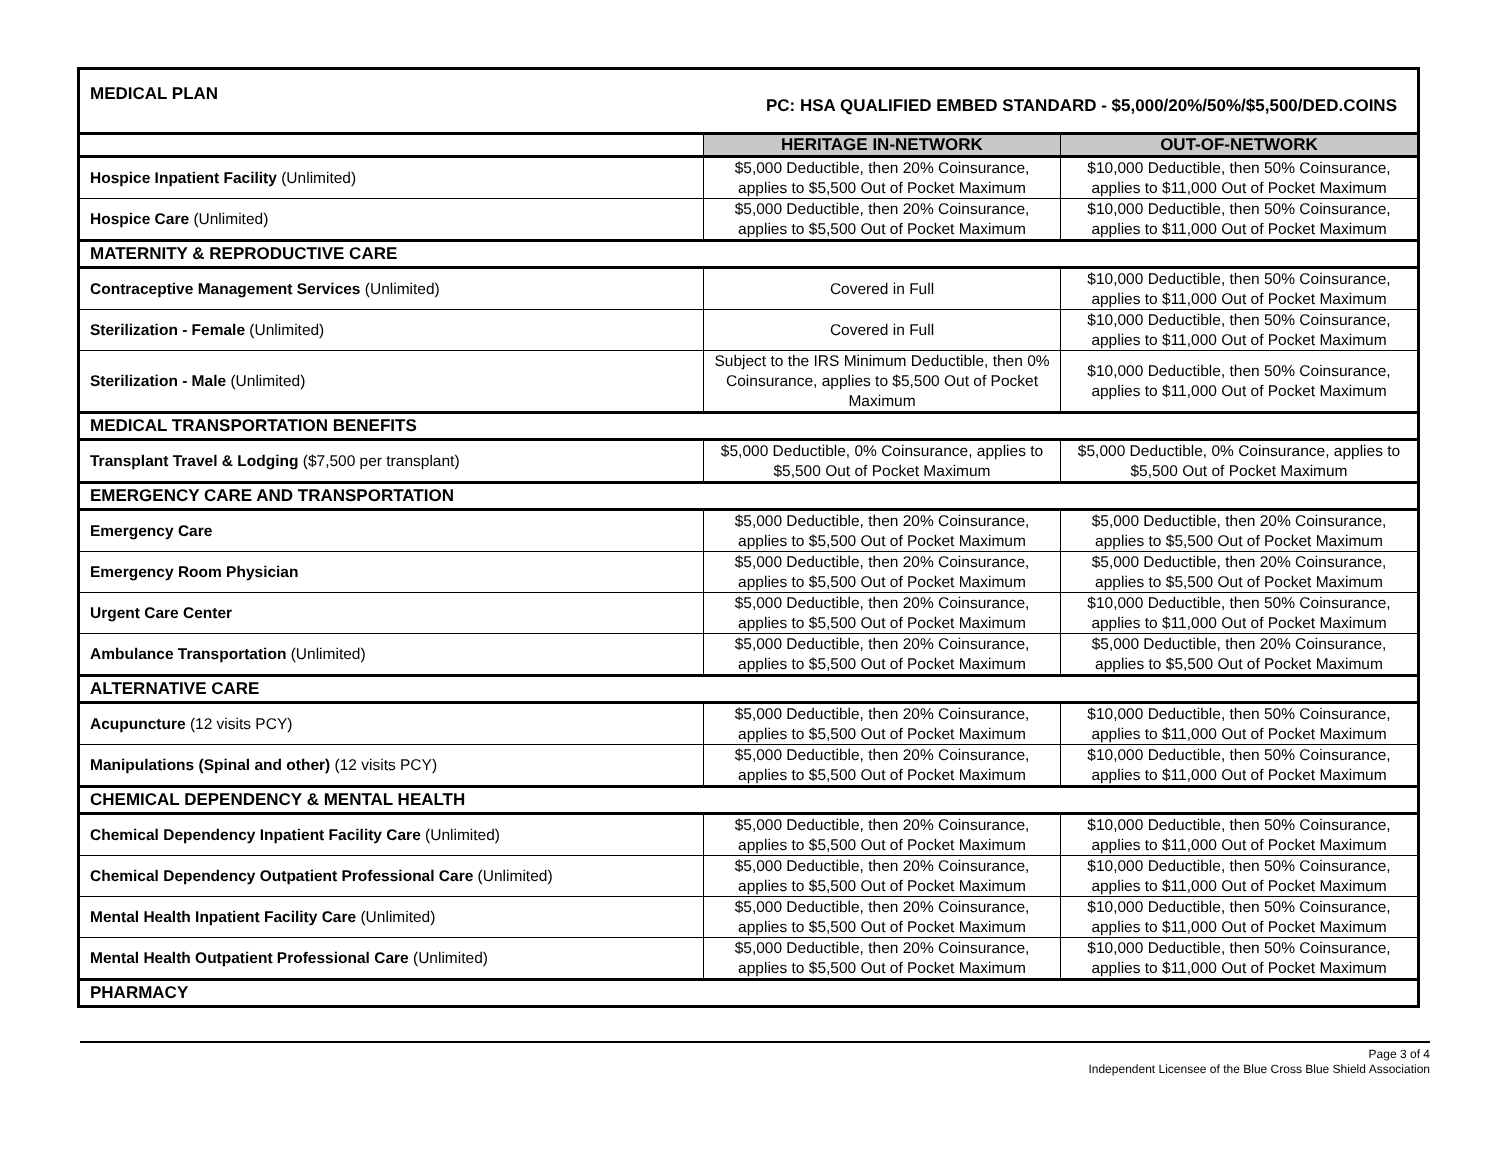| MEDICAL PLAN PC: HSA QUALIFIED EMBED STANDARD - $5,000/20%/50%/$5,500/DED.COINS | | |
| | HERITAGE IN-NETWORK | OUT-OF-NETWORK |
| Hospice Inpatient Facility (Unlimited) | $5,000 Deductible, then 20% Coinsurance, applies to $5,500 Out of Pocket Maximum | $10,000 Deductible, then 50% Coinsurance, applies to $11,000 Out of Pocket Maximum |
| Hospice Care (Unlimited) | $5,000 Deductible, then 20% Coinsurance, applies to $5,500 Out of Pocket Maximum | $10,000 Deductible, then 50% Coinsurance, applies to $11,000 Out of Pocket Maximum |
| MATERNITY & REPRODUCTIVE CARE | | |
| Contraceptive Management Services (Unlimited) | Covered in Full | $10,000 Deductible, then 50% Coinsurance, applies to $11,000 Out of Pocket Maximum |
| Sterilization - Female (Unlimited) | Covered in Full | $10,000 Deductible, then 50% Coinsurance, applies to $11,000 Out of Pocket Maximum |
| Sterilization - Male (Unlimited) | Subject to the IRS Minimum Deductible, then 0% Coinsurance, applies to $5,500 Out of Pocket Maximum | $10,000 Deductible, then 50% Coinsurance, applies to $11,000 Out of Pocket Maximum |
| MEDICAL TRANSPORTATION BENEFITS | | |
| Transplant Travel & Lodging ($7,500 per transplant) | $5,000 Deductible, 0% Coinsurance, applies to $5,500 Out of Pocket Maximum | $5,000 Deductible, 0% Coinsurance, applies to $5,500 Out of Pocket Maximum |
| EMERGENCY CARE AND TRANSPORTATION | | |
| Emergency Care | $5,000 Deductible, then 20% Coinsurance, applies to $5,500 Out of Pocket Maximum | $5,000 Deductible, then 20% Coinsurance, applies to $5,500 Out of Pocket Maximum |
| Emergency Room Physician | $5,000 Deductible, then 20% Coinsurance, applies to $5,500 Out of Pocket Maximum | $5,000 Deductible, then 20% Coinsurance, applies to $5,500 Out of Pocket Maximum |
| Urgent Care Center | $5,000 Deductible, then 20% Coinsurance, applies to $5,500 Out of Pocket Maximum | $10,000 Deductible, then 50% Coinsurance, applies to $11,000 Out of Pocket Maximum |
| Ambulance Transportation (Unlimited) | $5,000 Deductible, then 20% Coinsurance, applies to $5,500 Out of Pocket Maximum | $5,000 Deductible, then 20% Coinsurance, applies to $5,500 Out of Pocket Maximum |
| ALTERNATIVE CARE | | |
| Acupuncture (12 visits PCY) | $5,000 Deductible, then 20% Coinsurance, applies to $5,500 Out of Pocket Maximum | $10,000 Deductible, then 50% Coinsurance, applies to $11,000 Out of Pocket Maximum |
| Manipulations (Spinal and other) (12 visits PCY) | $5,000 Deductible, then 20% Coinsurance, applies to $5,500 Out of Pocket Maximum | $10,000 Deductible, then 50% Coinsurance, applies to $11,000 Out of Pocket Maximum |
| CHEMICAL DEPENDENCY & MENTAL HEALTH | | |
| Chemical Dependency Inpatient Facility Care (Unlimited) | $5,000 Deductible, then 20% Coinsurance, applies to $5,500 Out of Pocket Maximum | $10,000 Deductible, then 50% Coinsurance, applies to $11,000 Out of Pocket Maximum |
| Chemical Dependency Outpatient Professional Care (Unlimited) | $5,000 Deductible, then 20% Coinsurance, applies to $5,500 Out of Pocket Maximum | $10,000 Deductible, then 50% Coinsurance, applies to $11,000 Out of Pocket Maximum |
| Mental Health Inpatient Facility Care (Unlimited) | $5,000 Deductible, then 20% Coinsurance, applies to $5,500 Out of Pocket Maximum | $10,000 Deductible, then 50% Coinsurance, applies to $11,000 Out of Pocket Maximum |
| Mental Health Outpatient Professional Care (Unlimited) | $5,000 Deductible, then 20% Coinsurance, applies to $5,500 Out of Pocket Maximum | $10,000 Deductible, then 50% Coinsurance, applies to $11,000 Out of Pocket Maximum |
| PHARMACY | | |
Page 3 of 4
Independent Licensee of the Blue Cross Blue Shield Association